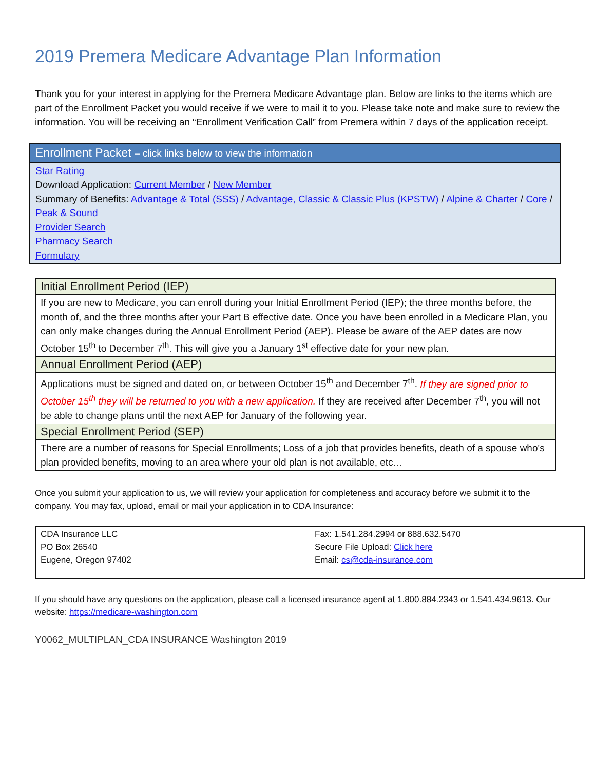2019 Premera Medicare Advantage Plan Information
Thank you for your interest in applying for the Premera Medicare Advantage plan. Below are links to the items which are part of the Enrollment Packet you would receive if we were to mail it to you. Please take note and make sure to review the information. You will be receiving an “Enrollment Verification Call” from Premera within 7 days of the application receipt.
| Enrollment Packet – click links below to view the information |
| --- |
| Star Rating Download Application: Current Member / New Member Summary of Benefits: Advantage & Total (SSS) / Advantage, Classic & Classic Plus (KPSTW) / Alpine & Charter / Core / Peak & Sound Provider Search Pharmacy Search Formulary |
| Initial Enrollment Period (IEP) |
| --- |
| If you are new to Medicare, you can enroll during your Initial Enrollment Period (IEP); the three months before, the month of, and the three months after your Part B effective date. Once you have been enrolled in a Medicare Plan, you can only make changes during the Annual Enrollment Period (AEP). Please be aware of the AEP dates are now October 15<sup>th</sup> to December 7<sup>th</sup>. This will give you a January 1<sup>st</sup> effective date for your new plan. |
| Annual Enrollment Period (AEP) |
| Applications must be signed and dated on, or between October 15<sup>th</sup> and December 7<sup>th</sup>. If they are signed prior to October 15<sup>th</sup> they will be returned to you with a new application. If they are received after December 7<sup>th</sup>, you will not be able to change plans until the next AEP for January of the following year. |
| Special Enrollment Period (SEP) |
| There are a number of reasons for Special Enrollments; Loss of a job that provides benefits, death of a spouse who's plan provided benefits, moving to an area where your old plan is not available, etc… |
Once you submit your application to us, we will review your application for completeness and accuracy before we submit it to the company. You may fax, upload, email or mail your application in to CDA Insurance:
| CDA Insurance LLC PO Box 26540 Eugene, Oregon 97402 | Fax: 1.541.284.2994 or 888.632.5470 Secure File Upload: Click here Email: cs@cda-insurance.com |
If you should have any questions on the application, please call a licensed insurance agent at 1.800.884.2343 or 1.541.434.9613. Our website: https://medicare-washington.com
Y0062_MULTIPLAN_CDA INSURANCE Washington 2019